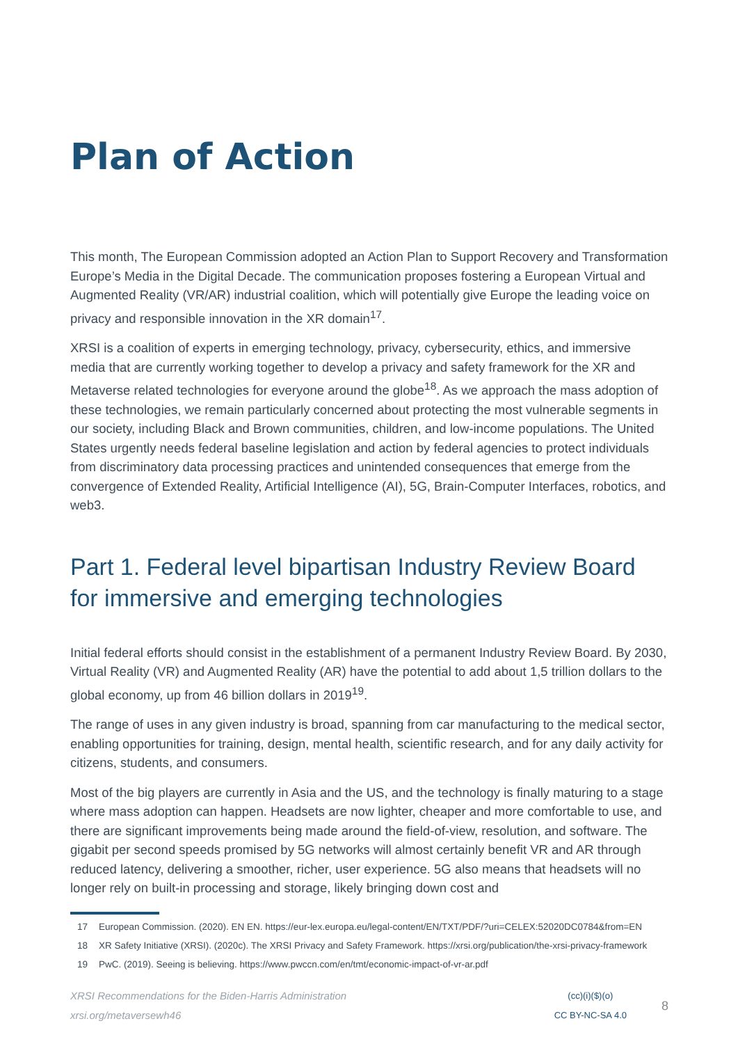Plan of Action
This month, The European Commission adopted an Action Plan to Support Recovery and Transformation Europe’s Media in the Digital Decade. The communication proposes fostering a European Virtual and Augmented Reality (VR/AR) industrial coalition, which will potentially give Europe the leading voice on privacy and responsible innovation in the XR domain<sup>17</sup>.
XRSI is a coalition of experts in emerging technology, privacy, cybersecurity, ethics, and immersive media that are currently working together to develop a privacy and safety framework for the XR and Metaverse related technologies for everyone around the globe<sup>18</sup>. As we approach the mass adoption of these technologies, we remain particularly concerned about protecting the most vulnerable segments in our society, including Black and Brown communities, children, and low-income populations. The United States urgently needs federal baseline legislation and action by federal agencies to protect individuals from discriminatory data processing practices and unintended consequences that emerge from the convergence of Extended Reality, Artificial Intelligence (AI), 5G, Brain-Computer Interfaces, robotics, and web3.
Part 1. Federal level bipartisan Industry Review Board for immersive and emerging technologies
Initial federal efforts should consist in the establishment of a permanent Industry Review Board. By 2030, Virtual Reality (VR) and Augmented Reality (AR) have the potential to add about 1,5 trillion dollars to the global economy, up from 46 billion dollars in 2019<sup>19</sup>.
The range of uses in any given industry is broad, spanning from car manufacturing to the medical sector, enabling opportunities for training, design, mental health, scientific research, and for any daily activity for citizens, students, and consumers.
Most of the big players are currently in Asia and the US, and the technology is finally maturing to a stage where mass adoption can happen. Headsets are now lighter, cheaper and more comfortable to use, and there are significant improvements being made around the field-of-view, resolution, and software. The gigabit per second speeds promised by 5G networks will almost certainly benefit VR and AR through reduced latency, delivering a smoother, richer, user experience. 5G also means that headsets will no longer rely on built-in processing and storage, likely bringing down cost and
17 European Commission. (2020). EN EN. https://eur-lex.europa.eu/legal-content/EN/TXT/PDF/?uri=CELEX:52020DC0784&from=EN
18 XR Safety Initiative (XRSI). (2020c). The XRSI Privacy and Safety Framework. https://xrsi.org/publication/the-xrsi-privacy-framework
19 PwC. (2019). Seeing is believing. https://www.pwccn.com/en/tmt/economic-impact-of-vr-ar.pdf
XRSI Recommendations for the Biden-Harris Administration
xrsi.org/metaversewh46
(cc)(i)($)(o)
CC BY-NC-SA 4.0
8